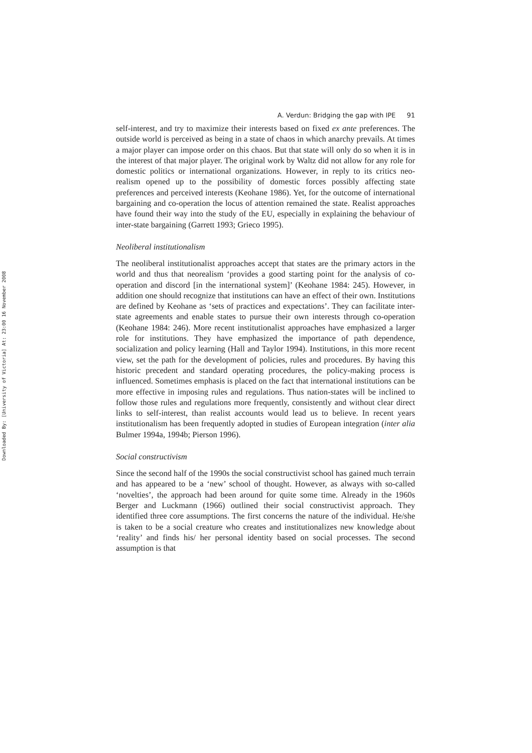Downloaded By: [University of Victoria] At: 23:00 16 November 2008
A. Verdun: Bridging the gap with IPE 91
self-interest, and try to maximize their interests based on fixed ex ante preferences. The outside world is perceived as being in a state of chaos in which anarchy prevails. At times a major player can impose order on this chaos. But that state will only do so when it is in the interest of that major player. The original work by Waltz did not allow for any role for domestic politics or international organizations. However, in reply to its critics neo-realism opened up to the possibility of domestic forces possibly affecting state preferences and perceived interests (Keohane 1986). Yet, for the outcome of international bargaining and co-operation the locus of attention remained the state. Realist approaches have found their way into the study of the EU, especially in explaining the behaviour of inter-state bargaining (Garrett 1993; Grieco 1995).
Neoliberal institutionalism
The neoliberal institutionalist approaches accept that states are the primary actors in the world and thus that neorealism ‘provides a good starting point for the analysis of co-operation and discord [in the international system]’ (Keohane 1984: 245). However, in addition one should recognize that institutions can have an effect of their own. Institutions are defined by Keohane as ‘sets of practices and expectations’. They can facilitate inter-state agreements and enable states to pursue their own interests through co-operation (Keohane 1984: 246). More recent institutionalist approaches have emphasized a larger role for institutions. They have emphasized the importance of path dependence, socialization and policy learning (Hall and Taylor 1994). Institutions, in this more recent view, set the path for the development of policies, rules and procedures. By having this historic precedent and standard operating procedures, the policy-making process is influenced. Sometimes emphasis is placed on the fact that international institutions can be more effective in imposing rules and regulations. Thus nation-states will be inclined to follow those rules and regulations more frequently, consistently and without clear direct links to self-interest, than realist accounts would lead us to believe. In recent years institutionalism has been frequently adopted in studies of European integration (inter alia Bulmer 1994a, 1994b; Pierson 1996).
Social constructivism
Since the second half of the 1990s the social constructivist school has gained much terrain and has appeared to be a ‘new’ school of thought. However, as always with so-called ‘novelties’, the approach had been around for quite some time. Already in the 1960s Berger and Luckmann (1966) outlined their social constructivist approach. They identified three core assumptions. The first concerns the nature of the individual. He/she is taken to be a social creature who creates and institutionalizes new knowledge about ‘reality’ and finds his/ her personal identity based on social processes. The second assumption is that